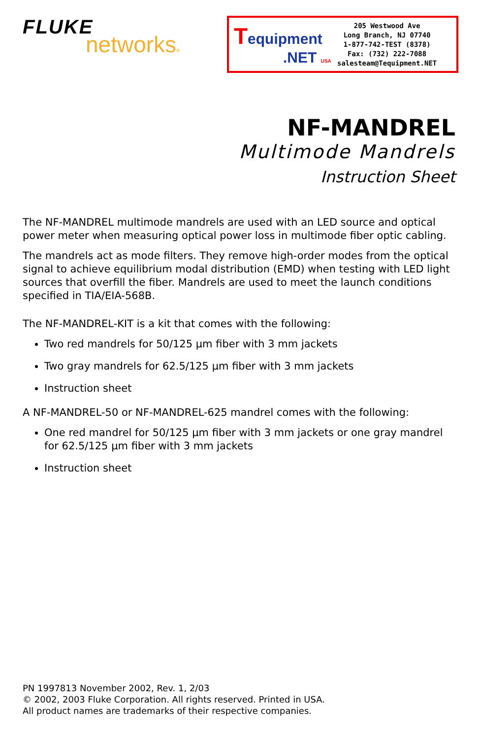FLUKE
networks®
Tequipment
.NET USA
205 Westwood Ave
Long Branch, NJ 07740
1-877-742-TEST (8378)
Fax: (732) 222-7088
salesteam@Tequipment.NET
NF-MANDREL
Multimode Mandrels
Instruction Sheet
The NF-MANDREL multimode mandrels are used with an LED source and optical power meter when measuring optical power loss in multimode fiber optic cabling.
The mandrels act as mode filters. They remove high-order modes from the optical signal to achieve equilibrium modal distribution (EMD) when testing with LED light sources that overfill the fiber. Mandrels are used to meet the launch conditions specified in TIA/EIA-568B.
The NF-MANDREL-KIT is a kit that comes with the following:
Two red mandrels for 50/125 µm fiber with 3 mm jackets
Two gray mandrels for 62.5/125 µm fiber with 3 mm jackets
Instruction sheet
A NF-MANDREL-50 or NF-MANDREL-625 mandrel comes with the following:
One red mandrel for 50/125 µm fiber with 3 mm jackets or one gray mandrel for 62.5/125 µm fiber with 3 mm jackets
Instruction sheet
PN 1997813 November 2002, Rev. 1, 2/03
© 2002, 2003 Fluke Corporation. All rights reserved. Printed in USA.
All product names are trademarks of their respective companies.